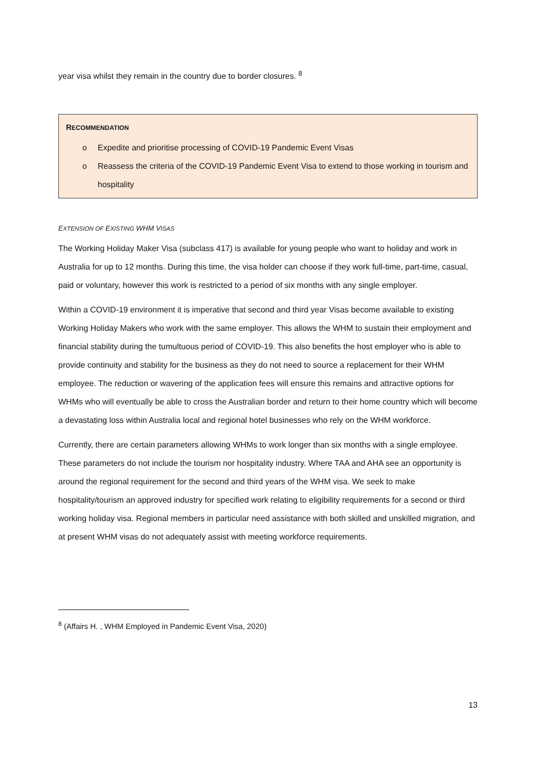year visa whilst they remain in the country due to border closures. <sup>8</sup>
RECOMMENDATION
o Expedite and prioritise processing of COVID-19 Pandemic Event Visas
o Reassess the criteria of the COVID-19 Pandemic Event Visa to extend to those working in tourism and hospitality
EXTENSION OF EXISTING WHM VISAS
The Working Holiday Maker Visa (subclass 417) is available for young people who want to holiday and work in Australia for up to 12 months. During this time, the visa holder can choose if they work full-time, part-time, casual, paid or voluntary, however this work is restricted to a period of six months with any single employer.
Within a COVID-19 environment it is imperative that second and third year Visas become available to existing Working Holiday Makers who work with the same employer. This allows the WHM to sustain their employment and financial stability during the tumultuous period of COVID-19. This also benefits the host employer who is able to provide continuity and stability for the business as they do not need to source a replacement for their WHM employee. The reduction or wavering of the application fees will ensure this remains and attractive options for WHMs who will eventually be able to cross the Australian border and return to their home country which will become a devastating loss within Australia local and regional hotel businesses who rely on the WHM workforce.
Currently, there are certain parameters allowing WHMs to work longer than six months with a single employee. These parameters do not include the tourism nor hospitality industry. Where TAA and AHA see an opportunity is around the regional requirement for the second and third years of the WHM visa. We seek to make hospitality/tourism an approved industry for specified work relating to eligibility requirements for a second or third working holiday visa. Regional members in particular need assistance with both skilled and unskilled migration, and at present WHM visas do not adequately assist with meeting workforce requirements.
<sup>8</sup> (Affairs H. , WHM Employed in Pandemic Event Visa, 2020)
13